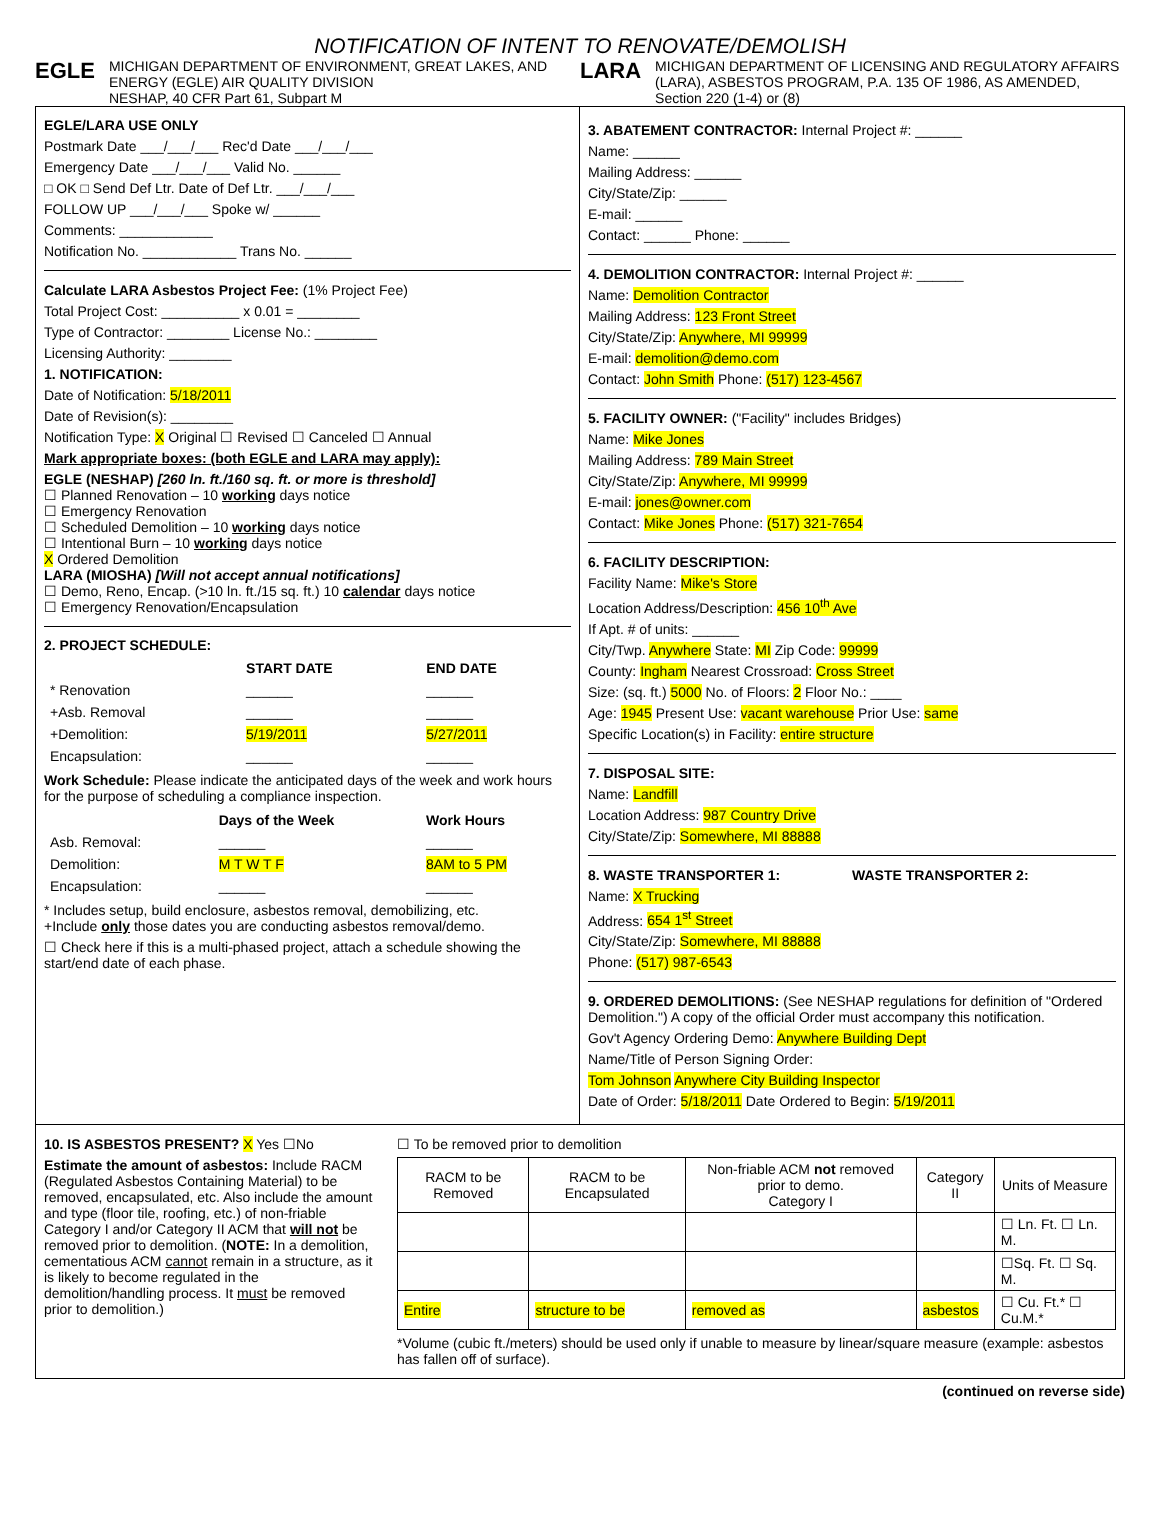NOTIFICATION OF INTENT TO RENOVATE/DEMOLISH
EGLE MICHIGAN DEPARTMENT OF ENVIRONMENT, GREAT LAKES, AND ENERGY (EGLE) AIR QUALITY DIVISION
NESHAP, 40 CFR Part 61, Subpart M
LARA MICHIGAN DEPARTMENT OF LICENSING AND REGULATORY AFFAIRS (LARA), ASBESTOS PROGRAM, P.A. 135 OF 1986, AS AMENDED, Section 220 (1-4) or (8)
EGLE/LARA USE ONLY
Postmark Date ___/___/___ Rec'd Date ___/___/___
Emergency Date ___/___/___ Valid No. ______
□ OK □ Send Def Ltr. Date of Def Ltr. ___/___/___
FOLLOW UP ___/___/___ Spoke w/ ______
Comments: ____________
Notification No. ____________ Trans No. ______
Calculate LARA Asbestos Project Fee: (1% Project Fee)
Total Project Cost: __________ x 0.01 = ________
Type of Contractor: ________ License No.: ________
Licensing Authority: ________
1. NOTIFICATION:
Date of Notification: 5/18/2011
Date of Revision(s): ________
Notification Type: X Original ☐ Revised ☐ Canceled ☐ Annual
Mark appropriate boxes: (both EGLE and LARA may apply):
EGLE (NESHAP) [260 ln. ft./160 sq. ft. or more is threshold]
☐ Planned Renovation – 10 working days notice
☐ Emergency Renovation
☐ Scheduled Demolition – 10 working days notice
☐ Intentional Burn – 10 working days notice
X Ordered Demolition
LARA (MIOSHA) [Will not accept annual notifications]
☐ Demo, Reno, Encap. (>10 ln. ft./15 sq. ft.) 10 calendar days notice
☐ Emergency Renovation/Encapsulation
2. PROJECT SCHEDULE:
| | START DATE | END DATE |
| * Renovation | ______ | ______ |
| +Asb. Removal | ______ | ______ |
| +Demolition: | 5/19/2011 | 5/27/2011 |
| Encapsulation: | ______ | ______ |
Work Schedule: Please indicate the anticipated days of the week and work hours for the purpose of scheduling a compliance inspection.
| | Days of the Week | Work Hours |
| Asb. Removal: | ______ | ______ |
| Demolition: | M T W T F | 8AM to 5 PM |
| Encapsulation: | ______ | ______ |
* Includes setup, build enclosure, asbestos removal, demobilizing, etc.
+Include only those dates you are conducting asbestos removal/demo.
☐ Check here if this is a multi-phased project, attach a schedule showing the start/end date of each phase.
3. ABATEMENT CONTRACTOR: Internal Project #: ______
Name: ______
Mailing Address: ______
City/State/Zip: ______
E-mail: ______
Contact: ______ Phone: ______
4. DEMOLITION CONTRACTOR: Internal Project #: ______
Name: Demolition Contractor
Mailing Address: 123 Front Street
City/State/Zip: Anywhere, MI 99999
E-mail: demolition@demo.com
Contact: John Smith Phone: (517) 123-4567
5. FACILITY OWNER: ("Facility" includes Bridges)
Name: Mike Jones
Mailing Address: 789 Main Street
City/State/Zip: Anywhere, MI 99999
E-mail: jones@owner.com
Contact: Mike Jones Phone: (517) 321-7654
6. FACILITY DESCRIPTION:
Facility Name: Mike's Store
Location Address/Description: 456 10<sup>th</sup> Ave
If Apt. # of units: ______
City/Twp. Anywhere State: MI Zip Code: 99999
County: Ingham Nearest Crossroad: Cross Street
Size: (sq. ft.) 5000 No. of Floors: 2 Floor No.: ____
Age: 1945 Present Use: vacant warehouse Prior Use: same
Specific Location(s) in Facility: entire structure
7. DISPOSAL SITE:
Name: Landfill
Location Address: 987 Country Drive
City/State/Zip: Somewhere, MI 88888
8. WASTE TRANSPORTER 1:
Name: X Trucking
Address: 654 1<sup>st</sup> Street
City/State/Zip: Somewhere, MI 88888
Phone: (517) 987-6543
WASTE TRANSPORTER 2:
9. ORDERED DEMOLITIONS: (See NESHAP regulations for definition of "Ordered Demolition.") A copy of the official Order must accompany this notification.
Gov't Agency Ordering Demo: Anywhere Building Dept
Name/Title of Person Signing Order:
Tom Johnson Anywhere City Building Inspector
Date of Order: 5/18/2011 Date Ordered to Begin: 5/19/2011
10. IS ASBESTOS PRESENT? X Yes ☐No
Estimate the amount of asbestos: Include RACM (Regulated Asbestos Containing Material) to be removed, encapsulated, etc. Also include the amount and type (floor tile, roofing, etc.) of non-friable Category I and/or Category II ACM that will not be removed prior to demolition. (NOTE: In a demolition, cementatious ACM cannot remain in a structure, as it is likely to become regulated in the demolition/handling process. It must be removed prior to demolition.)
☐ To be removed prior to demolition
| RACM to be Removed | RACM to be Encapsulated | Non-friable ACM not removed prior to demo. Category I | Category II | Units of Measure |
| --- | --- | --- | --- | --- |
| | | | | ☐ Ln. Ft. ☐ Ln. M. |
| | | | | ☐Sq. Ft. ☐ Sq. M. |
| Entire | structure to be | removed as | asbestos | ☐ Cu. Ft.* ☐ Cu.M.* |
*Volume (cubic ft./meters) should be used only if unable to measure by linear/square measure (example: asbestos has fallen off of surface).
(continued on reverse side)